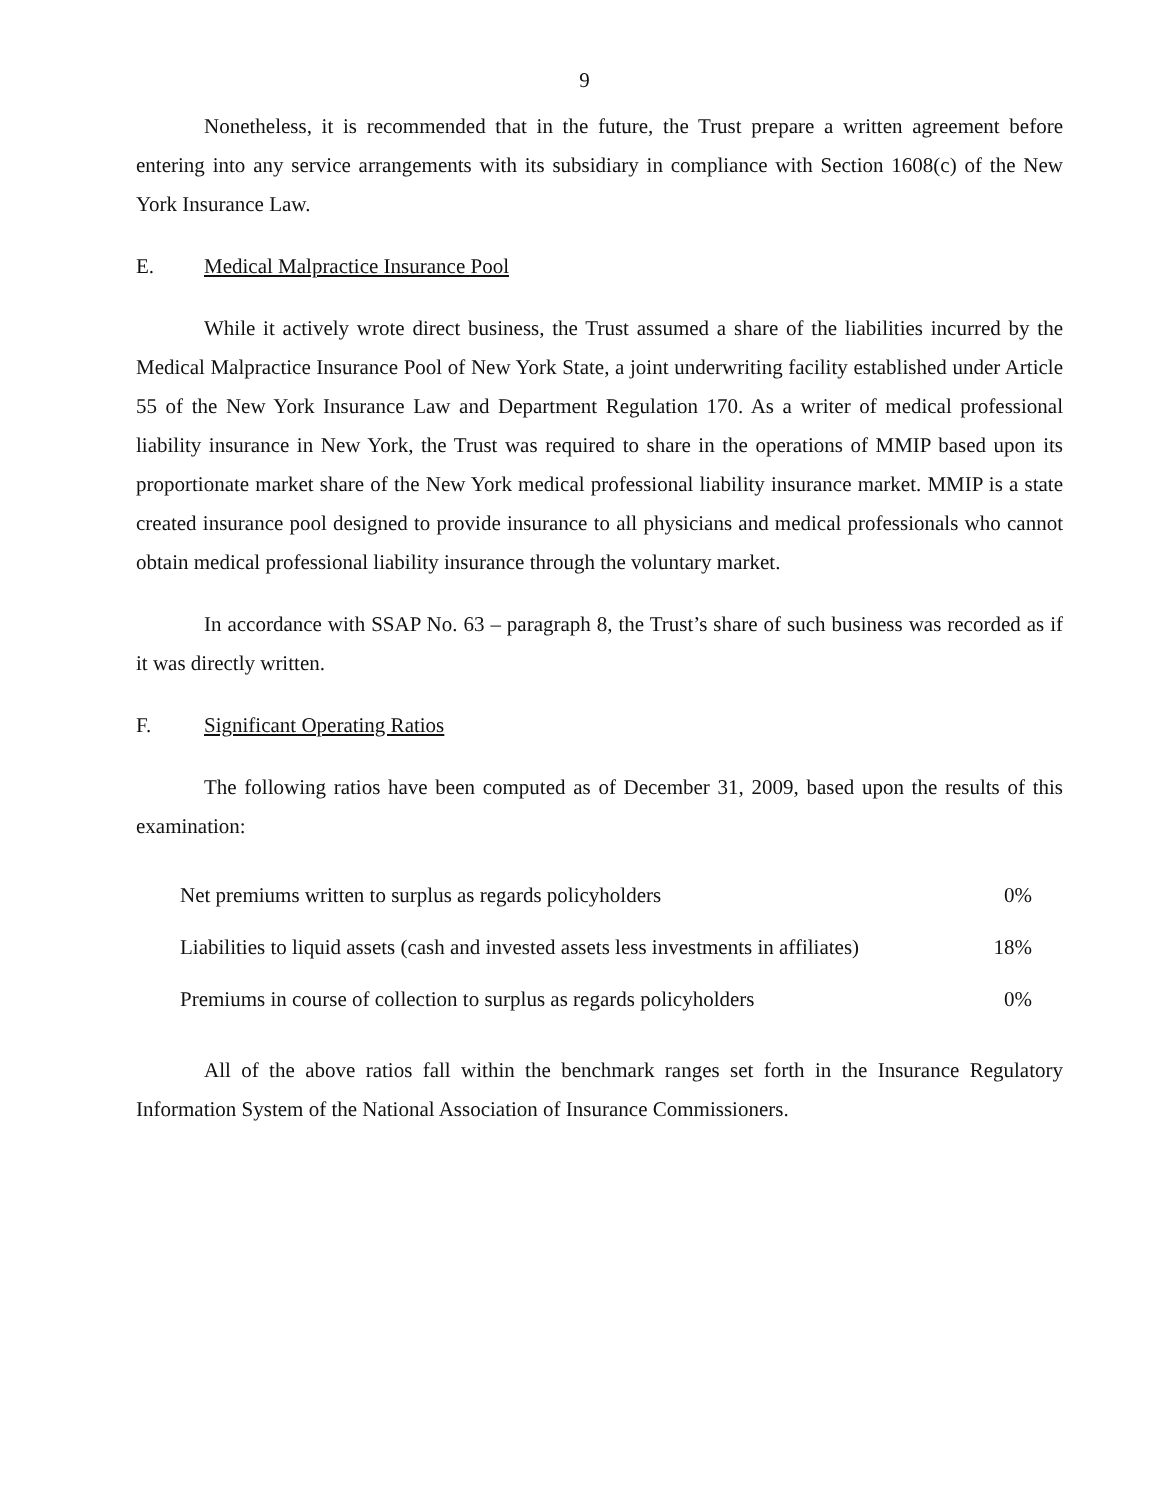9
Nonetheless, it is recommended that in the future, the Trust prepare a written agreement before entering into any service arrangements with its subsidiary in compliance with Section 1608(c) of the New York Insurance Law.
E. Medical Malpractice Insurance Pool
While it actively wrote direct business, the Trust assumed a share of the liabilities incurred by the Medical Malpractice Insurance Pool of New York State, a joint underwriting facility established under Article 55 of the New York Insurance Law and Department Regulation 170. As a writer of medical professional liability insurance in New York, the Trust was required to share in the operations of MMIP based upon its proportionate market share of the New York medical professional liability insurance market. MMIP is a state created insurance pool designed to provide insurance to all physicians and medical professionals who cannot obtain medical professional liability insurance through the voluntary market.
In accordance with SSAP No. 63 – paragraph 8, the Trust’s share of such business was recorded as if it was directly written.
F. Significant Operating Ratios
The following ratios have been computed as of December 31, 2009, based upon the results of this examination:
| Net premiums written to surplus as regards policyholders | 0% |
| Liabilities to liquid assets (cash and invested assets less investments in affiliates) | 18% |
| Premiums in course of collection to surplus as regards policyholders | 0% |
All of the above ratios fall within the benchmark ranges set forth in the Insurance Regulatory Information System of the National Association of Insurance Commissioners.